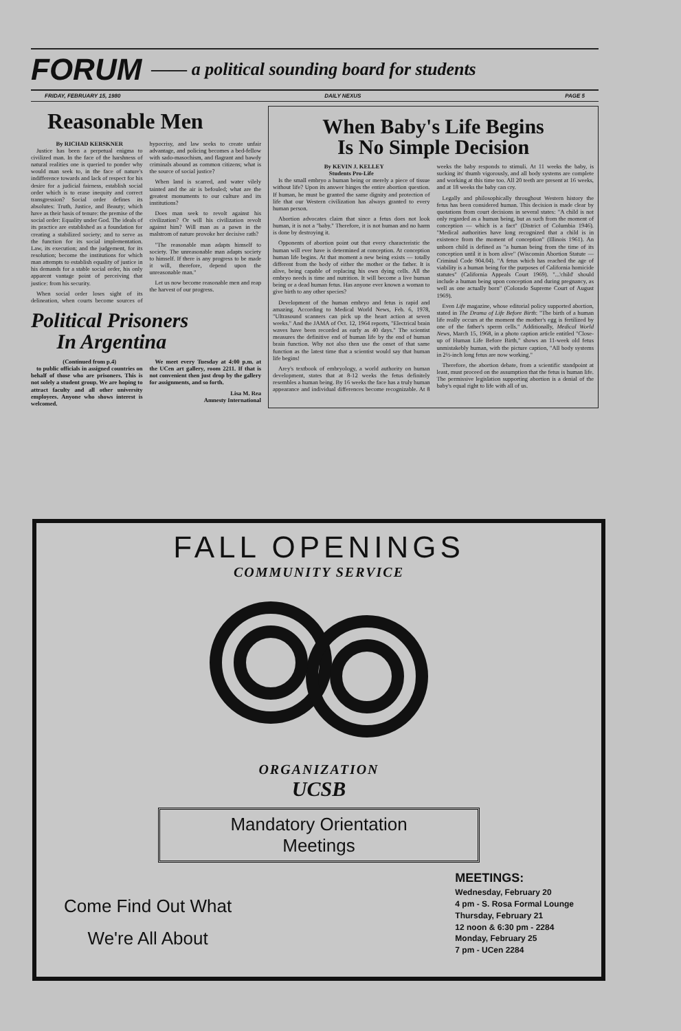FORUM —— a political sounding board for students
FRIDAY, FEBRUARY 15, 1980 DAILY NEXUS PAGE 5
Reasonable Men
By RICHAD KERSKNER
Justice has been a perpetual enigma to civilized man. In the face of the harshness of natural realities one is queried to ponder why would man seek to, in the face of nature's indifference towards and lack of respect for his desire for a judicial fairness, establish social order which is to erase inequity and correct transgression? Social order defines its absolutes: Truth, Justice, and Beauty; which have as their basis of tenure: the premise of the social order: Equality under God. The ideals of its practice are established as a foundation for creating a stabilized society; and to serve as the function for its social implementation. Law, its execution; and the judgement, for its resolution; become the institutions for which man attempts to establish equality of justice in his demands for a stable social order, his only apparent vantage point of perceiving that justice: from his security.
When social order loses sight of its delineation, when courts become sources of hypocrisy, and law seeks to create unfair advantage, and policing becomes a bed-fellow with sado-masochism, and flagrant and bawdy criminals abound as common citizens; what is the source of social justice?
When land is scarred, and water vilely tainted and the air is befouled; what are the greatest monuments to our culture and its institutions?
Does man seek to revolt against his civilization? Or will his civilization revolt against him? Will man as a pawn in the malstrom of nature provoke her decisive rath?
"The reasonable man adapts himself to society. The unreasonable man adapts society to himself. If there is any progress to be made it will, therefore, depend upon the unreasonable man."
Let us now become reasonable men and reap the harvest of our progress.
Political Prisoners
In Argentina
(Continued from p.4)
to public officials in assigned countries on behalf of those who are prisoners. This is not solely a student group. We are hoping to attract faculty and all other university employees. Anyone who shows interest is welcomed.
We meet every Tuesday at 4:00 p.m. at the UCen art gallery, room 2211. If that is not convenient then just drop by the gallery for assignments, and so forth.
Lisa M. Rea
Amnesty International
When Baby's Life Begins
Is No Simple Decision
By KEVIN J. KELLEY
Students Pro-Life
Is the small embryo a human being or merely a piece of tissue without life? Upon its answer hinges the entire abortion question. If human, he must be granted the same dignity and protection of life that our Western civilization has always granted to every human person.
Abortion advocates claim that since a fetus does not look human, it is not a "baby." Therefore, it is not human and no harm is done by destroying it.
Opponents of abortion point out that every characteristic the human will ever have is determined at conception. At conception human life begins. At that moment a new being exists — totally different from the body of either the mother or the father. It is alive, being capable of replacing his own dying cells. All the embryo needs is time and nutrition. It will become a live human being or a dead human fetus. Has anyone ever known a woman to give birth to any other species?
Development of the human embryo and fetus is rapid and amazing. According to Medical World News, Feb. 6, 1978, "Ultrasound scanners can pick up the heart action at seven weeks." And the JAMA of Oct. 12, 1964 reports, "Electrical brain waves have been recorded as early as 40 days." The scientist measures the definitive end of human life by the end of human brain function. Why not also then use the onset of that same function as the latest time that a scientist would say that human life begins!
Arey's textbook of embryology, a world authority on human development, states that at 8-12 weeks the fetus definitely resembles a human being. By 16 weeks the face has a truly human appearance and individual differences become recognizable. At 8 weeks the baby responds to stimuli. At 11 weeks the baby, is sucking its' thumb vigorously, and all body systems are complete and working at this time too. All 20 teeth are present at 16 weeks, and at 18 weeks the baby can cry.
Legally and philosophically throughout Western history the fetus has been considered human. This decision is made clear by quotations from court decisions in several states: "A child is not only regarded as a human being, but as such from the moment of conception — which is a fact" (District of Columbia 1946). "Medical authorities have long recognized that a child is in existence from the moment of conception" (Illinois 1961). An unborn child is defined as "a human being from the time of its conception until it is born alive" (Wisconsin Abortion Statute — Criminal Code 904.04). "A fetus which has reached the age of viability is a human being for the purposes of California homicide statutes" (California Appeals Court 1969). "...'child' should include a human being upon conception and during pregnancy, as well as one actually born" (Colorado Supreme Court of August 1969).
Even Life magazine, whose editorial policy supported abortion, stated in The Drama of Life Before Birth: "The birth of a human life really occurs at the moment the mother's egg is fertilized by one of the father's sperm cells." Additionally, Medical World News, March 15, 1968, in a photo caption article entitled "Close-up of Human Life Before Birth," shows an 11-week old fetus unmistakebly human, with the picture caption, "All body systems in 2½-inch long fetus are now working."
Therefore, the abortion debate, from a scientific standpoint at least, must proceed on the assumption that the fetus is human life. The permissive legislation supporting abortion is a denial of the baby's equal right to life with all of us.
FALL OPENINGS
COMMUNITY SERVICE
ORGANIZATION
UCSB
Mandatory Orientation
Meetings
Come Find Out What
We're All About
MEETINGS:
Wednesday, February 20
4 pm - S. Rosa Formal Lounge
Thursday, February 21
12 noon & 6:30 pm - 2284
Monday, February 25
7 pm - UCen 2284